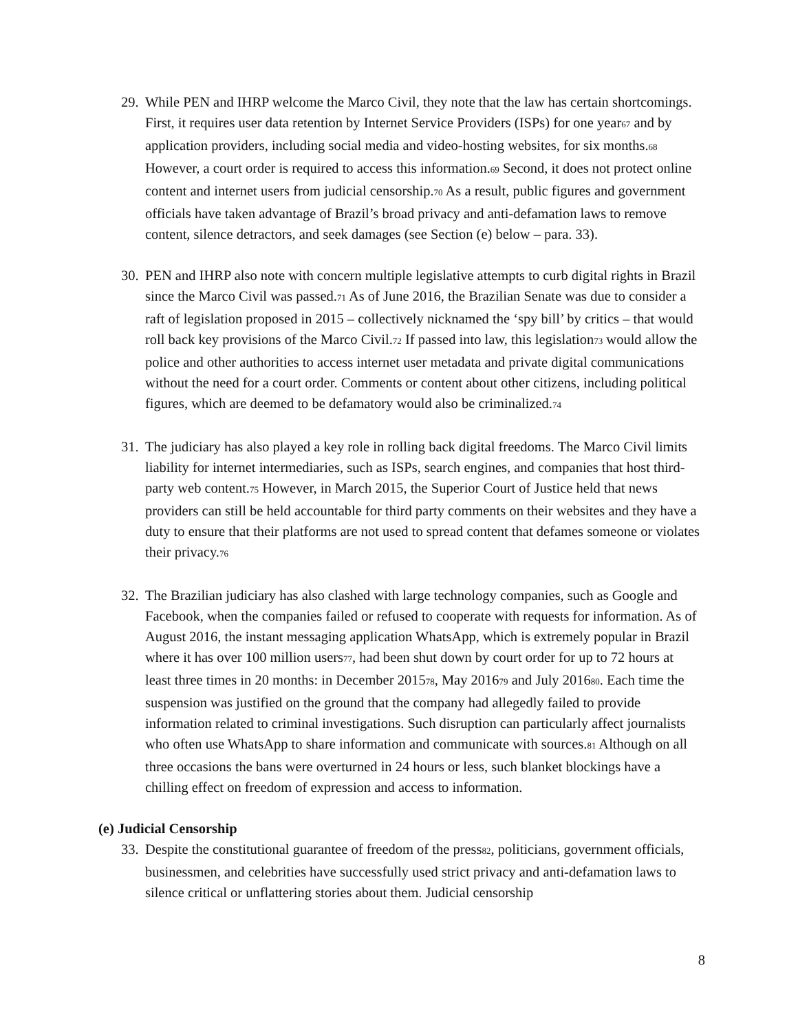29.
While PEN and IHRP welcome the Marco Civil, they note that the law has certain shortcomings. First, it requires user data retention by Internet Service Providers (ISPs) for one year<sup>67</sup> and by application providers, including social media and video-hosting websites, for six months.<sup>68</sup> However, a court order is required to access this information.<sup>69</sup> Second, it does not protect online content and internet users from judicial censorship.<sup>70</sup> As a result, public figures and government officials have taken advantage of Brazil’s broad privacy and anti-defamation laws to remove content, silence detractors, and seek damages (see Section (e) below – para. 33).
30.
PEN and IHRP also note with concern multiple legislative attempts to curb digital rights in Brazil since the Marco Civil was passed.<sup>71</sup> As of June 2016, the Brazilian Senate was due to consider a raft of legislation proposed in 2015 – collectively nicknamed the ‘spy bill’ by critics – that would roll back key provisions of the Marco Civil.<sup>72</sup> If passed into law, this legislation<sup>73</sup> would allow the police and other authorities to access internet user metadata and private digital communications without the need for a court order. Comments or content about other citizens, including political figures, which are deemed to be defamatory would also be criminalized.<sup>74</sup>
31.
The judiciary has also played a key role in rolling back digital freedoms. The Marco Civil limits liability for internet intermediaries, such as ISPs, search engines, and companies that host third-party web content.<sup>75</sup> However, in March 2015, the Superior Court of Justice held that news providers can still be held accountable for third party comments on their websites and they have a duty to ensure that their platforms are not used to spread content that defames someone or violates their privacy.<sup>76</sup>
32.
The Brazilian judiciary has also clashed with large technology companies, such as Google and Facebook, when the companies failed or refused to cooperate with requests for information. As of August 2016, the instant messaging application WhatsApp, which is extremely popular in Brazil where it has over 100 million users<sup>77</sup>, had been shut down by court order for up to 72 hours at least three times in 20 months: in December 2015<sup>78</sup>, May 2016<sup>79</sup> and July 2016<sup>80</sup>. Each time the suspension was justified on the ground that the company had allegedly failed to provide information related to criminal investigations. Such disruption can particularly affect journalists who often use WhatsApp to share information and communicate with sources.<sup>81</sup> Although on all three occasions the bans were overturned in 24 hours or less, such blanket blockings have a chilling effect on freedom of expression and access to information.
(e) Judicial Censorship
33.
Despite the constitutional guarantee of freedom of the press<sup>82</sup>, politicians, government officials, businessmen, and celebrities have successfully used strict privacy and anti-defamation laws to silence critical or unflattering stories about them. Judicial censorship
8